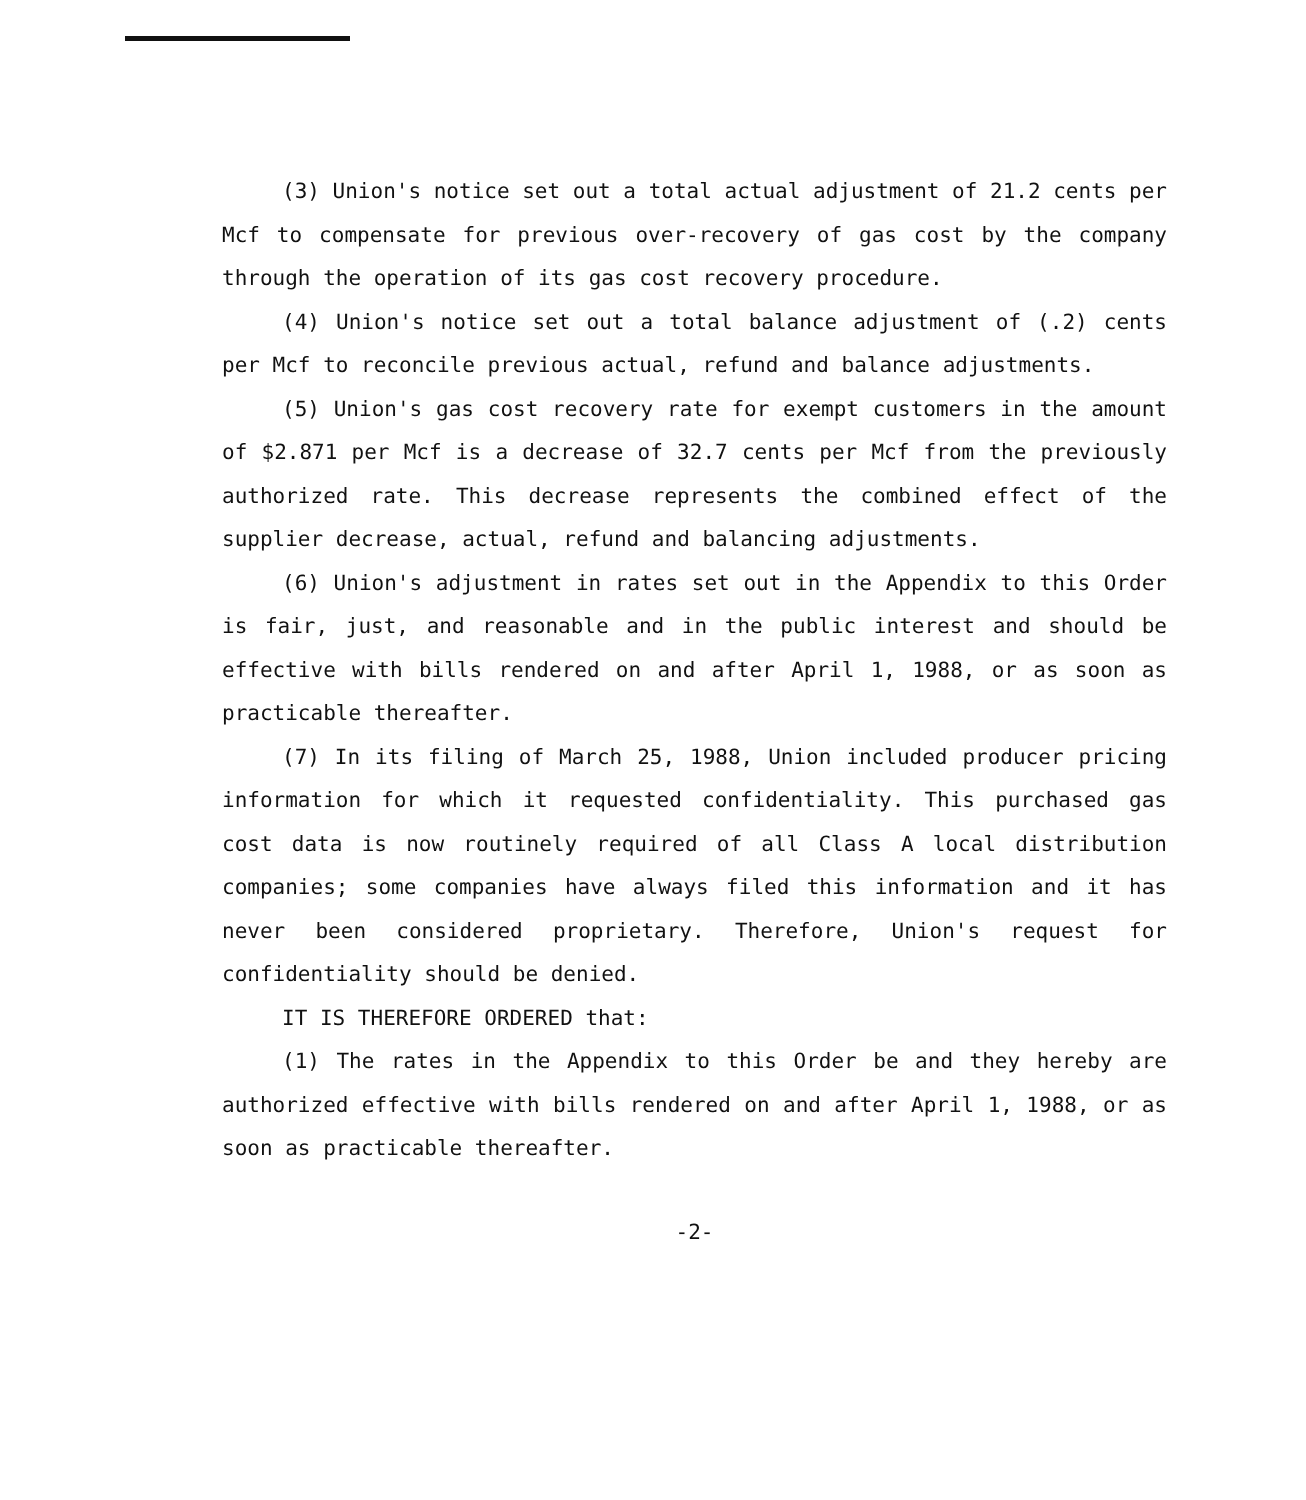(3) Union's notice set out a total actual adjustment of 21.2 cents per Mcf to compensate for previous over-recovery of gas cost by the company through the operation of its gas cost recovery procedure.
(4) Union's notice set out a total balance adjustment of (.2) cents per Mcf to reconcile previous actual, refund and balance adjustments.
(5) Union's gas cost recovery rate for exempt customers in the amount of $2.871 per Mcf is a decrease of 32.7 cents per Mcf from the previously authorized rate. This decrease represents the combined effect of the supplier decrease, actual, refund and balancing adjustments.
(6) Union's adjustment in rates set out in the Appendix to this Order is fair, just, and reasonable and in the public interest and should be effective with bills rendered on and after April 1, 1988, or as soon as practicable thereafter.
(7) In its filing of March 25, 1988, Union included producer pricing information for which it requested confidentiality. This purchased gas cost data is now routinely required of all Class A local distribution companies; some companies have always filed this information and it has never been considered proprietary. Therefore, Union's request for confidentiality should be denied.
IT IS THEREFORE ORDERED that:
(1) The rates in the Appendix to this Order be and they hereby are authorized effective with bills rendered on and after April 1, 1988, or as soon as practicable thereafter.
-2-